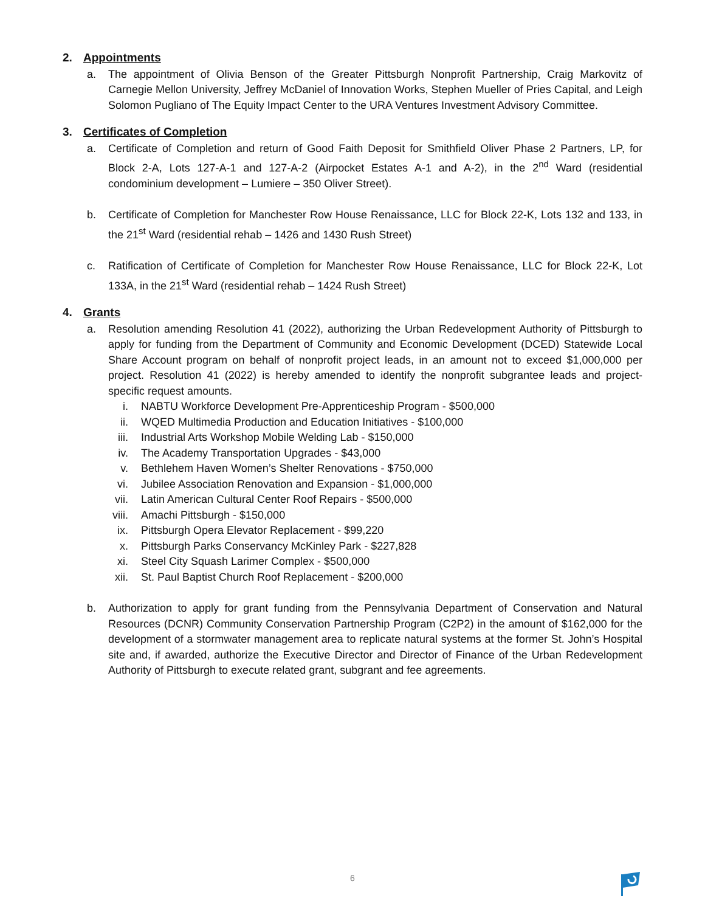2. Appointments
a. The appointment of Olivia Benson of the Greater Pittsburgh Nonprofit Partnership, Craig Markovitz of Carnegie Mellon University, Jeffrey McDaniel of Innovation Works, Stephen Mueller of Pries Capital, and Leigh Solomon Pugliano of The Equity Impact Center to the URA Ventures Investment Advisory Committee.
3. Certificates of Completion
a. Certificate of Completion and return of Good Faith Deposit for Smithfield Oliver Phase 2 Partners, LP, for Block 2-A, Lots 127-A-1 and 127-A-2 (Airpocket Estates A-1 and A-2), in the 2<sup>nd</sup> Ward (residential condominium development – Lumiere – 350 Oliver Street).
b. Certificate of Completion for Manchester Row House Renaissance, LLC for Block 22-K, Lots 132 and 133, in the 21<sup>st</sup> Ward (residential rehab – 1426 and 1430 Rush Street)
c. Ratification of Certificate of Completion for Manchester Row House Renaissance, LLC for Block 22-K, Lot 133A, in the 21<sup>st</sup> Ward (residential rehab – 1424 Rush Street)
4. Grants
a. Resolution amending Resolution 41 (2022), authorizing the Urban Redevelopment Authority of Pittsburgh to apply for funding from the Department of Community and Economic Development (DCED) Statewide Local Share Account program on behalf of nonprofit project leads, in an amount not to exceed $1,000,000 per project. Resolution 41 (2022) is hereby amended to identify the nonprofit subgrantee leads and project-specific request amounts.
i. NABTU Workforce Development Pre-Apprenticeship Program - $500,000
ii. WQED Multimedia Production and Education Initiatives - $100,000
iii. Industrial Arts Workshop Mobile Welding Lab - $150,000
iv. The Academy Transportation Upgrades - $43,000
v. Bethlehem Haven Women’s Shelter Renovations - $750,000
vi. Jubilee Association Renovation and Expansion - $1,000,000
vii. Latin American Cultural Center Roof Repairs - $500,000
viii. Amachi Pittsburgh - $150,000
ix. Pittsburgh Opera Elevator Replacement - $99,220
x. Pittsburgh Parks Conservancy McKinley Park - $227,828
xi. Steel City Squash Larimer Complex - $500,000
xii. St. Paul Baptist Church Roof Replacement - $200,000
b. Authorization to apply for grant funding from the Pennsylvania Department of Conservation and Natural Resources (DCNR) Community Conservation Partnership Program (C2P2) in the amount of $162,000 for the development of a stormwater management area to replicate natural systems at the former St. John’s Hospital site and, if awarded, authorize the Executive Director and Director of Finance of the Urban Redevelopment Authority of Pittsburgh to execute related grant, subgrant and fee agreements.
6